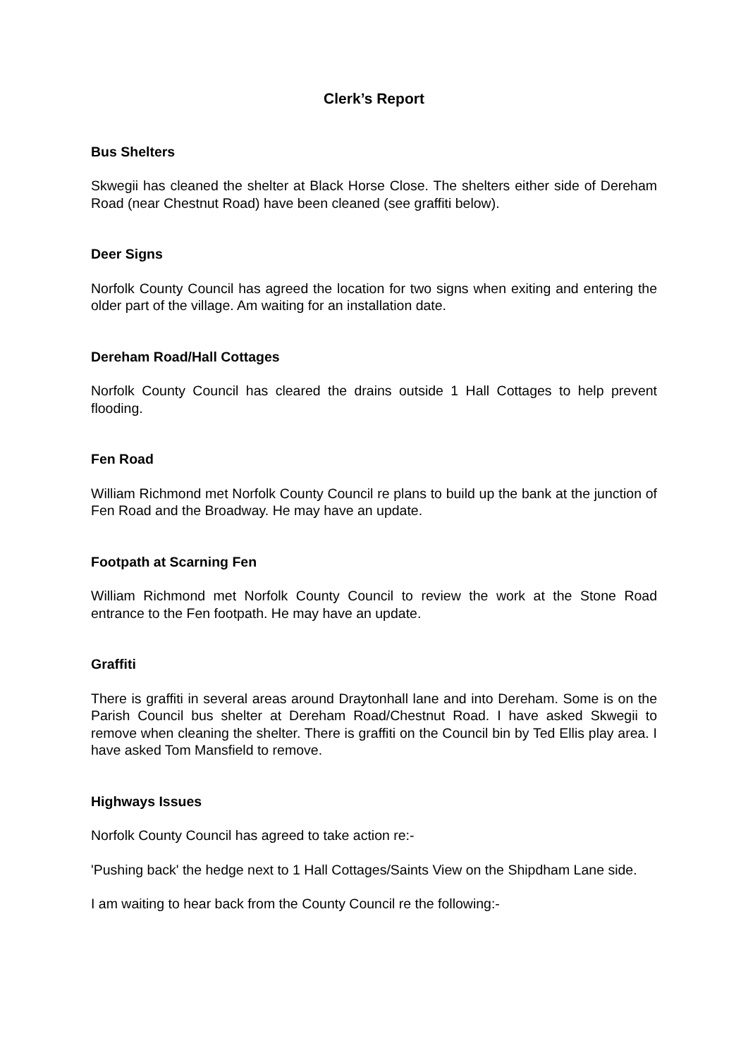Clerk’s Report
Bus Shelters
Skwegii has cleaned the shelter at Black Horse Close. The shelters either side of Dereham Road (near Chestnut Road) have been cleaned (see graffiti below).
Deer Signs
Norfolk County Council has agreed the location for two signs when exiting and entering the older part of the village. Am waiting for an installation date.
Dereham Road/Hall Cottages
Norfolk County Council has cleared the drains outside 1 Hall Cottages to help prevent flooding.
Fen Road
William Richmond met Norfolk County Council re plans to build up the bank at the junction of Fen Road and the Broadway. He may have an update.
Footpath at Scarning Fen
William Richmond met Norfolk County Council to review the work at the Stone Road entrance to the Fen footpath. He may have an update.
Graffiti
There is graffiti in several areas around Draytonhall lane and into Dereham. Some is on the Parish Council bus shelter at Dereham Road/Chestnut Road. I have asked Skwegii to remove when cleaning the shelter. There is graffiti on the Council bin by Ted Ellis play area. I have asked Tom Mansfield to remove.
Highways Issues
Norfolk County Council has agreed to take action re:-
'Pushing back' the hedge next to 1 Hall Cottages/Saints View on the Shipdham Lane side.
I am waiting to hear back from the County Council re the following:-